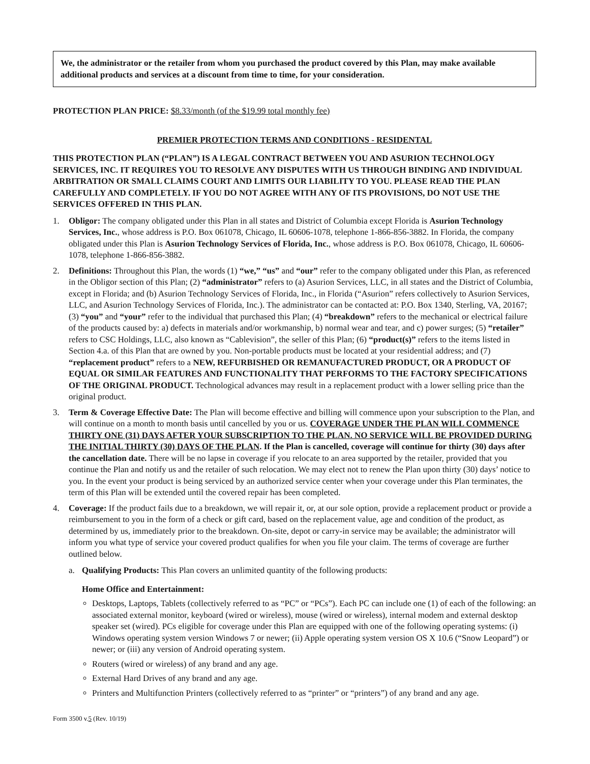We, the administrator or the retailer from whom you purchased the product covered by this Plan, may make available additional products and services at a discount from time to time, for your consideration.
PROTECTION PLAN PRICE: $8.33/month (of the $19.99 total monthly fee)
PREMIER PROTECTION TERMS AND CONDITIONS - RESIDENTAL
THIS PROTECTION PLAN (“PLAN”) IS A LEGAL CONTRACT BETWEEN YOU AND ASURION TECHNOLOGY SERVICES, INC. IT REQUIRES YOU TO RESOLVE ANY DISPUTES WITH US THROUGH BINDING AND INDIVIDUAL ARBITRATION OR SMALL CLAIMS COURT AND LIMITS OUR LIABILITY TO YOU. PLEASE READ THE PLAN CAREFULLY AND COMPLETELY. IF YOU DO NOT AGREE WITH ANY OF ITS PROVISIONS, DO NOT USE THE SERVICES OFFERED IN THIS PLAN.
1. Obligor: The company obligated under this Plan in all states and District of Columbia except Florida is Asurion Technology Services, Inc., whose address is P.O. Box 061078, Chicago, IL 60606-1078, telephone 1-866-856-3882. In Florida, the company obligated under this Plan is Asurion Technology Services of Florida, Inc., whose address is P.O. Box 061078, Chicago, IL 60606-1078, telephone 1-866-856-3882.
2. Definitions: Throughout this Plan, the words (1) “we,” “us” and “our” refer to the company obligated under this Plan, as referenced in the Obligor section of this Plan; (2) “administrator” refers to (a) Asurion Services, LLC, in all states and the District of Columbia, except in Florida; and (b) Asurion Technology Services of Florida, Inc., in Florida (“Asurion” refers collectively to Asurion Services, LLC, and Asurion Technology Services of Florida, Inc.). The administrator can be contacted at: P.O. Box 1340, Sterling, VA, 20167; (3) “you” and “your” refer to the individual that purchased this Plan; (4) “breakdown” refers to the mechanical or electrical failure of the products caused by: a) defects in materials and/or workmanship, b) normal wear and tear, and c) power surges; (5) “retailer” refers to CSC Holdings, LLC, also known as “Cablevision”, the seller of this Plan; (6) “product(s)” refers to the items listed in Section 4.a. of this Plan that are owned by you. Non-portable products must be located at your residential address; and (7) “replacement product” refers to a NEW, REFURBISHED OR REMANUFACTURED PRODUCT, OR A PRODUCT OF EQUAL OR SIMILAR FEATURES AND FUNCTIONALITY THAT PERFORMS TO THE FACTORY SPECIFICATIONS OF THE ORIGINAL PRODUCT. Technological advances may result in a replacement product with a lower selling price than the original product.
3. Term & Coverage Effective Date: The Plan will become effective and billing will commence upon your subscription to the Plan, and will continue on a month to month basis until cancelled by you or us. COVERAGE UNDER THE PLAN WILL COMMENCE THIRTY ONE (31) DAYS AFTER YOUR SUBSCRIPTION TO THE PLAN. NO SERVICE WILL BE PROVIDED DURING THE INITIAL THIRTY (30) DAYS OF THE PLAN. If the Plan is cancelled, coverage will continue for thirty (30) days after the cancellation date. There will be no lapse in coverage if you relocate to an area supported by the retailer, provided that you continue the Plan and notify us and the retailer of such relocation. We may elect not to renew the Plan upon thirty (30) days’ notice to you. In the event your product is being serviced by an authorized service center when your coverage under this Plan terminates, the term of this Plan will be extended until the covered repair has been completed.
4. Coverage: If the product fails due to a breakdown, we will repair it, or, at our sole option, provide a replacement product or provide a reimbursement to you in the form of a check or gift card, based on the replacement value, age and condition of the product, as determined by us, immediately prior to the breakdown. On-site, depot or carry-in service may be available; the administrator will inform you what type of service your covered product qualifies for when you file your claim. The terms of coverage are further outlined below.
a. Qualifying Products: This Plan covers an unlimited quantity of the following products:
Home Office and Entertainment:
Desktops, Laptops, Tablets (collectively referred to as “PC” or “PCs”). Each PC can include one (1) of each of the following: an associated external monitor, keyboard (wired or wireless), mouse (wired or wireless), internal modem and external desktop speaker set (wired). PCs eligible for coverage under this Plan are equipped with one of the following operating systems: (i) Windows operating system version Windows 7 or newer; (ii) Apple operating system version OS X 10.6 (“Snow Leopard”) or newer; or (iii) any version of Android operating system.
Routers (wired or wireless) of any brand and any age.
External Hard Drives of any brand and any age.
Printers and Multifunction Printers (collectively referred to as “printer” or “printers”) of any brand and any age.
Form 3500 v.5 (Rev. 10/19)